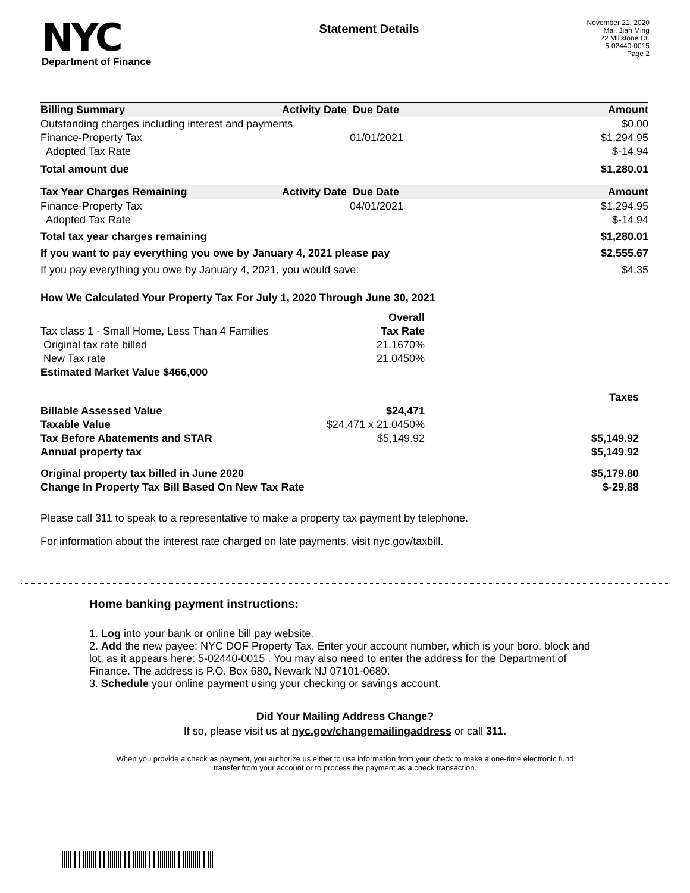NYC
Department of Finance
Statement Details
November 21, 2020
Mai, Jian Ming
22 Millstone Ct.
5-02440-0015
Page 2
| Billing Summary | Activity Date | Due Date | Amount |
| --- | --- | --- | --- |
| Outstanding charges including interest and payments | | | $0.00 |
| Finance-Property Tax | | 01/01/2021 | $1,294.95 |
| Adopted Tax Rate | | | $-14.94 |
| Total amount due | | | $1,280.01 |
| Tax Year Charges Remaining | Activity Date | Due Date | Amount |
| --- | --- | --- | --- |
| Finance-Property Tax | | 04/01/2021 | $1,294.95 |
| Adopted Tax Rate | | | $-14.94 |
| Total tax year charges remaining | | | $1,280.01 |
| If you want to pay everything you owe by January 4, 2021 please pay | | | $2,555.67 |
| If you pay everything you owe by January 4, 2021, you would save: | | | $4.35 |
| How We Calculated Your Property Tax For July 1, 2020 Through June 30, 2021 | | | |
| --- | --- | --- | --- |
| | Overall | | |
| Tax class 1 - Small Home, Less Than 4 Families | Tax Rate | | |
| Original tax rate billed | 21.1670% | | |
| New Tax rate | 21.0450% | | |
| Estimated Market Value $466,000 | | | |
| | | | Taxes |
| Billable Assessed Value | $24,471 | | |
| Taxable Value | $24,471 x 21.0450% | | |
| Tax Before Abatements and STAR | $5,149.92 | | $5,149.92 |
| Annual property tax | | | $5,149.92 |
| Original property tax billed in June 2020 | | | $5,179.80 |
| Change In Property Tax Bill Based On New Tax Rate | | | $-29.88 |
Please call 311 to speak to a representative to make a property tax payment by telephone.
For information about the interest rate charged on late payments, visit nyc.gov/taxbill.
Home banking payment instructions:
1. Log into your bank or online bill pay website.
2. Add the new payee: NYC DOF Property Tax. Enter your account number, which is your boro, block and lot, as it appears here: 5-02440-0015 . You may also need to enter the address for the Department of Finance. The address is P.O. Box 680, Newark NJ 07101-0680.
3. Schedule your online payment using your checking or savings account.
Did Your Mailing Address Change?
If so, please visit us at nyc.gov/changemailingaddress or call 311.
When you provide a check as payment, you authorize us either to use information from your check to make a one-time electronic fund transfer from your account or to process the payment as a check transaction.